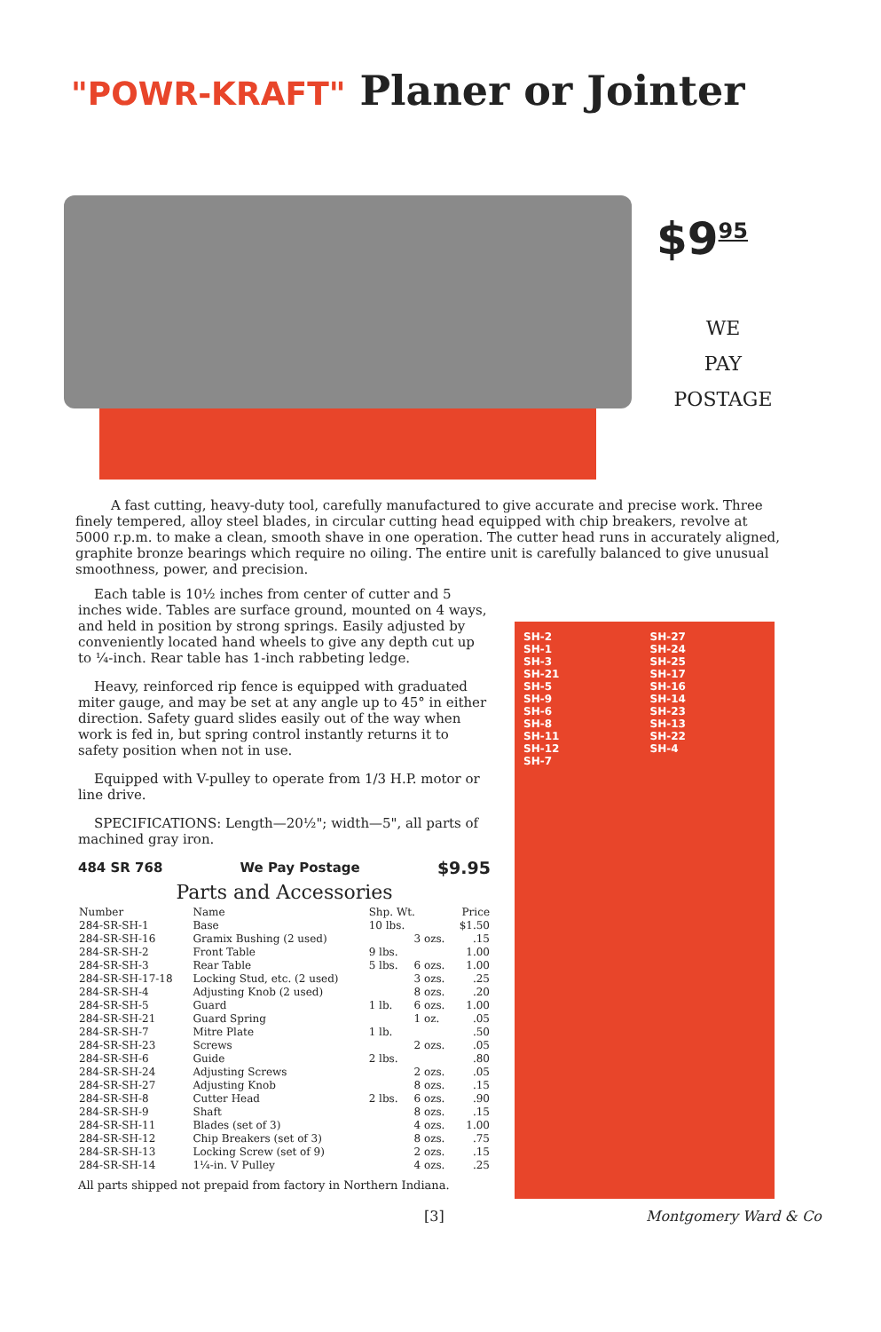"POWR-KRAFT" Planer or Jointer
$9<sup>95</sup>
WE
PAY
POSTAGE
A fast cutting, heavy-duty tool, carefully manufactured to give accurate and precise work. Three finely tempered, alloy steel blades, in circular cutting head equipped with chip breakers, revolve at 5000 r.p.m. to make a clean, smooth shave in one operation. The cutter head runs in accurately aligned, graphite bronze bearings which require no oiling. The entire unit is carefully balanced to give unusual smoothness, power, and precision.
Each table is 10½ inches from center of cutter and 5 inches wide. Tables are surface ground, mounted on 4 ways, and held in position by strong springs. Easily adjusted by conveniently located hand wheels to give any depth cut up to ¼-inch. Rear table has 1-inch rabbeting ledge.
Heavy, reinforced rip fence is equipped with graduated miter gauge, and may be set at any angle up to 45° in either direction. Safety guard slides easily out of the way when work is fed in, but spring control instantly returns it to safety position when not in use.
Equipped with V-pulley to operate from 1/3 H.P. motor or line drive.
SPECIFICATIONS: Length—20½"; width—5", all parts of machined gray iron.
484 SR 768 We Pay Postage $9.95
Parts and Accessories
| Number | Name | Shp. Wt. | | Price |
| --- | --- | --- | --- | --- |
| 284-SR-SH-1 | Base | 10 lbs. | | $1.50 |
| 284-SR-SH-16 | Gramix Bushing (2 used) | | 3 ozs. | .15 |
| 284-SR-SH-2 | Front Table | 9 lbs. | | 1.00 |
| 284-SR-SH-3 | Rear Table | 5 lbs. | 6 ozs. | 1.00 |
| 284-SR-SH-17-18 | Locking Stud, etc. (2 used) | | 3 ozs. | .25 |
| 284-SR-SH-4 | Adjusting Knob (2 used) | | 8 ozs. | .20 |
| 284-SR-SH-5 | Guard | 1 lb. | 6 ozs. | 1.00 |
| 284-SR-SH-21 | Guard Spring | | 1 oz. | .05 |
| 284-SR-SH-7 | Mitre Plate | 1 lb. | | .50 |
| 284-SR-SH-23 | Screws | | 2 ozs. | .05 |
| 284-SR-SH-6 | Guide | 2 lbs. | | .80 |
| 284-SR-SH-24 | Adjusting Screws | | 2 ozs. | .05 |
| 284-SR-SH-27 | Adjusting Knob | | 8 ozs. | .15 |
| 284-SR-SH-8 | Cutter Head | 2 lbs. | 6 ozs. | .90 |
| 284-SR-SH-9 | Shaft | | 8 ozs. | .15 |
| 284-SR-SH-11 | Blades (set of 3) | | 4 ozs. | 1.00 |
| 284-SR-SH-12 | Chip Breakers (set of 3) | | 8 ozs. | .75 |
| 284-SR-SH-13 | Locking Screw (set of 9) | | 2 ozs. | .15 |
| 284-SR-SH-14 | 1¼-in. V Pulley | | 4 ozs. | .25 |
All parts shipped not prepaid from factory in Northern Indiana.
SH-2
SH-1
SH-3
SH-21
SH-5
SH-9
SH-6
SH-8
SH-11
SH-12
SH-7
SH-27
SH-24
SH-25
SH-17
SH-16
SH-14
SH-23
SH-13
SH-22
SH-4
[3] Montgomery Ward & Co